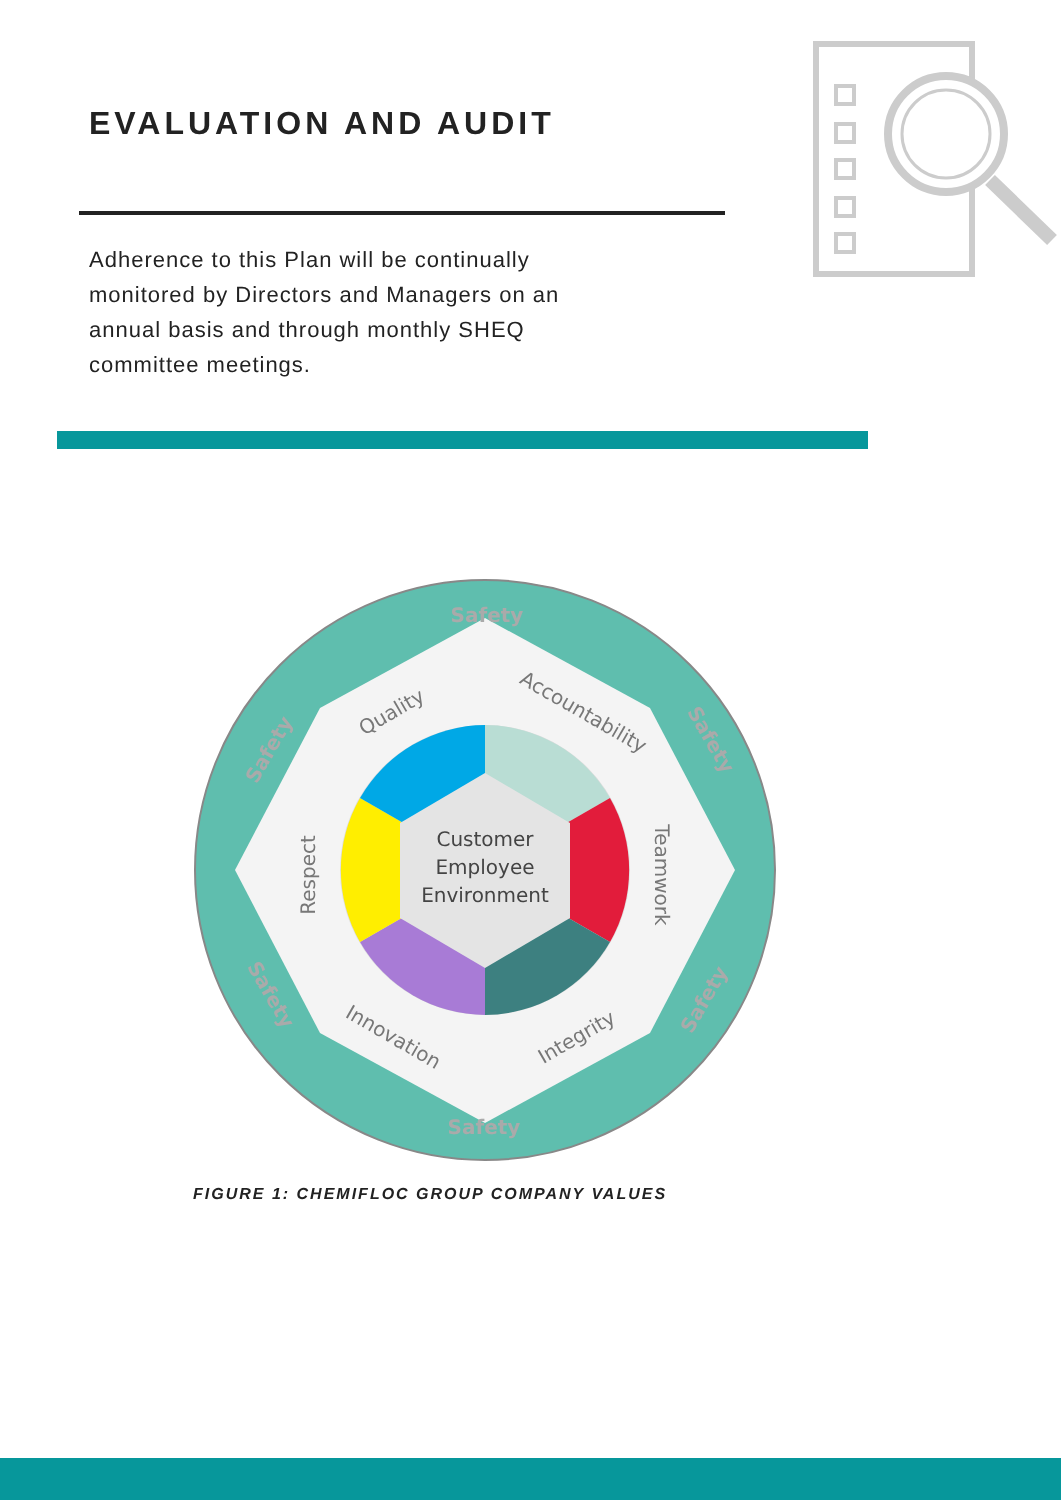EVALUATION AND AUDIT
Adherence to this Plan will be continually monitored by Directors and Managers on an annual basis and through monthly SHEQ committee meetings.
Customer
Employee
Environment
Safety
Safety
Safety
Safety
Safety
Safety
Quality
Accountability
Respect
Teamwork
Innovation
Integrity
FIGURE 1: CHEMIFLOC GROUP COMPANY VALUES